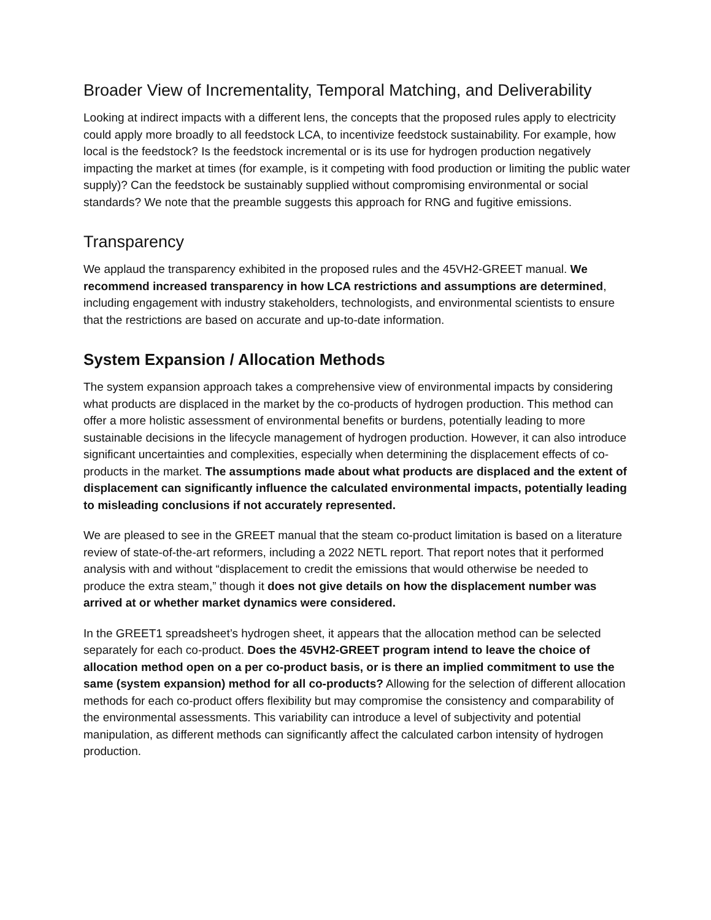Broader View of Incrementality, Temporal Matching, and Deliverability
Looking at indirect impacts with a different lens, the concepts that the proposed rules apply to electricity could apply more broadly to all feedstock LCA, to incentivize feedstock sustainability. For example, how local is the feedstock? Is the feedstock incremental or is its use for hydrogen production negatively impacting the market at times (for example, is it competing with food production or limiting the public water supply)? Can the feedstock be sustainably supplied without compromising environmental or social standards? We note that the preamble suggests this approach for RNG and fugitive emissions.
Transparency
We applaud the transparency exhibited in the proposed rules and the 45VH2-GREET manual. We recommend increased transparency in how LCA restrictions and assumptions are determined, including engagement with industry stakeholders, technologists, and environmental scientists to ensure that the restrictions are based on accurate and up-to-date information.
System Expansion / Allocation Methods
The system expansion approach takes a comprehensive view of environmental impacts by considering what products are displaced in the market by the co-products of hydrogen production. This method can offer a more holistic assessment of environmental benefits or burdens, potentially leading to more sustainable decisions in the lifecycle management of hydrogen production. However, it can also introduce significant uncertainties and complexities, especially when determining the displacement effects of co-products in the market. The assumptions made about what products are displaced and the extent of displacement can significantly influence the calculated environmental impacts, potentially leading to misleading conclusions if not accurately represented.
We are pleased to see in the GREET manual that the steam co-product limitation is based on a literature review of state-of-the-art reformers, including a 2022 NETL report. That report notes that it performed analysis with and without “displacement to credit the emissions that would otherwise be needed to produce the extra steam,” though it does not give details on how the displacement number was arrived at or whether market dynamics were considered.
In the GREET1 spreadsheet’s hydrogen sheet, it appears that the allocation method can be selected separately for each co-product. Does the 45VH2-GREET program intend to leave the choice of allocation method open on a per co-product basis, or is there an implied commitment to use the same (system expansion) method for all co-products? Allowing for the selection of different allocation methods for each co-product offers flexibility but may compromise the consistency and comparability of the environmental assessments. This variability can introduce a level of subjectivity and potential manipulation, as different methods can significantly affect the calculated carbon intensity of hydrogen production.